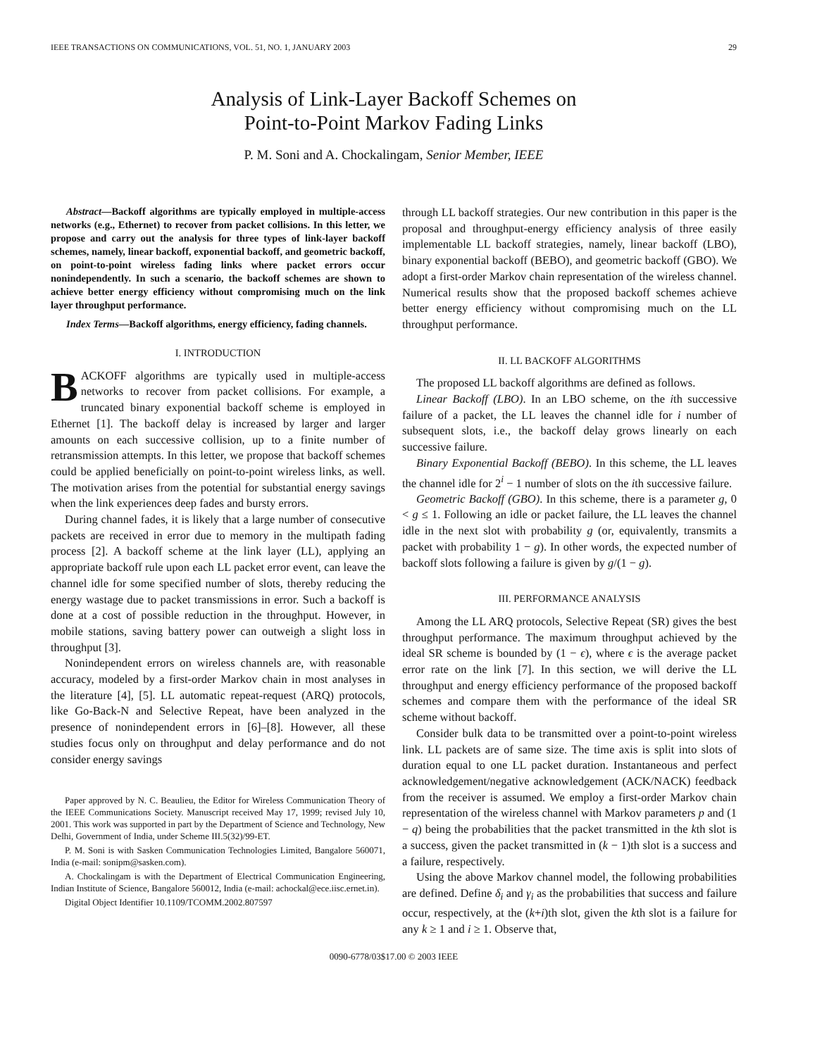IEEE TRANSACTIONS ON COMMUNICATIONS, VOL. 51, NO. 1, JANUARY 2003 29
Analysis of Link-Layer Backoff Schemes on
Point-to-Point Markov Fading Links
P. M. Soni and A. Chockalingam, Senior Member, IEEE
Abstract—Backoff algorithms are typically employed in multiple-access networks (e.g., Ethernet) to recover from packet collisions. In this letter, we propose and carry out the analysis for three types of link-layer backoff schemes, namely, linear backoff, exponential backoff, and geometric backoff, on point-to-point wireless fading links where packet errors occur nonindependently. In such a scenario, the backoff schemes are shown to achieve better energy efficiency without compromising much on the link layer throughput performance.
Index Terms—Backoff algorithms, energy efficiency, fading channels.
I. INTRODUCTION
BACKOFF algorithms are typically used in multiple-access networks to recover from packet collisions. For example, a truncated binary exponential backoff scheme is employed in Ethernet [1]. The backoff delay is increased by larger and larger amounts on each successive collision, up to a finite number of retransmission attempts. In this letter, we propose that backoff schemes could be applied beneficially on point-to-point wireless links, as well. The motivation arises from the potential for substantial energy savings when the link experiences deep fades and bursty errors.
During channel fades, it is likely that a large number of consecutive packets are received in error due to memory in the multipath fading process [2]. A backoff scheme at the link layer (LL), applying an appropriate backoff rule upon each LL packet error event, can leave the channel idle for some specified number of slots, thereby reducing the energy wastage due to packet transmissions in error. Such a backoff is done at a cost of possible reduction in the throughput. However, in mobile stations, saving battery power can outweigh a slight loss in throughput [3].
Nonindependent errors on wireless channels are, with reasonable accuracy, modeled by a first-order Markov chain in most analyses in the literature [4], [5]. LL automatic repeat-request (ARQ) protocols, like Go-Back-N and Selective Repeat, have been analyzed in the presence of nonindependent errors in [6]–[8]. However, all these studies focus only on throughput and delay performance and do not consider energy savings
Paper approved by N. C. Beaulieu, the Editor for Wireless Communication Theory of the IEEE Communications Society. Manuscript received May 17, 1999; revised July 10, 2001. This work was supported in part by the Department of Science and Technology, New Delhi, Government of India, under Scheme III.5(32)/99-ET.
P. M. Soni is with Sasken Communication Technologies Limited, Bangalore 560071, India (e-mail: sonipm@sasken.com).
A. Chockalingam is with the Department of Electrical Communication Engineering, Indian Institute of Science, Bangalore 560012, India (e-mail: achockal@ece.iisc.ernet.in).
Digital Object Identifier 10.1109/TCOMM.2002.807597
through LL backoff strategies. Our new contribution in this paper is the proposal and throughput-energy efficiency analysis of three easily implementable LL backoff strategies, namely, linear backoff (LBO), binary exponential backoff (BEBO), and geometric backoff (GBO). We adopt a first-order Markov chain representation of the wireless channel. Numerical results show that the proposed backoff schemes achieve better energy efficiency without compromising much on the LL throughput performance.
II. LL BACKOFF ALGORITHMS
The proposed LL backoff algorithms are defined as follows.
Linear Backoff (LBO). In an LBO scheme, on the ith successive failure of a packet, the LL leaves the channel idle for i number of subsequent slots, i.e., the backoff delay grows linearly on each successive failure.
Binary Exponential Backoff (BEBO). In this scheme, the LL leaves the channel idle for 2<sup>i</sup> − 1 number of slots on the ith successive failure.
Geometric Backoff (GBO). In this scheme, there is a parameter g, 0 < g ≤ 1. Following an idle or packet failure, the LL leaves the channel idle in the next slot with probability g (or, equivalently, transmits a packet with probability 1 − g). In other words, the expected number of backoff slots following a failure is given by g/(1 − g).
III. PERFORMANCE ANALYSIS
Among the LL ARQ protocols, Selective Repeat (SR) gives the best throughput performance. The maximum throughput achieved by the ideal SR scheme is bounded by (1 − ϵ), where ϵ is the average packet error rate on the link [7]. In this section, we will derive the LL throughput and energy efficiency performance of the proposed backoff schemes and compare them with the performance of the ideal SR scheme without backoff.
Consider bulk data to be transmitted over a point-to-point wireless link. LL packets are of same size. The time axis is split into slots of duration equal to one LL packet duration. Instantaneous and perfect acknowledgement/negative acknowledgement (ACK/NACK) feedback from the receiver is assumed. We employ a first-order Markov chain representation of the wireless channel with Markov parameters p and (1 − q) being the probabilities that the packet transmitted in the kth slot is a success, given the packet transmitted in (k − 1)th slot is a success and a failure, respectively.
Using the above Markov channel model, the following probabilities are defined. Define δ<sub>i</sub> and γ<sub>i</sub> as the probabilities that success and failure occur, respectively, at the (k+i)th slot, given the kth slot is a failure for any k ≥ 1 and i ≥ 1. Observe that,
0090-6778/03$17.00 © 2003 IEEE